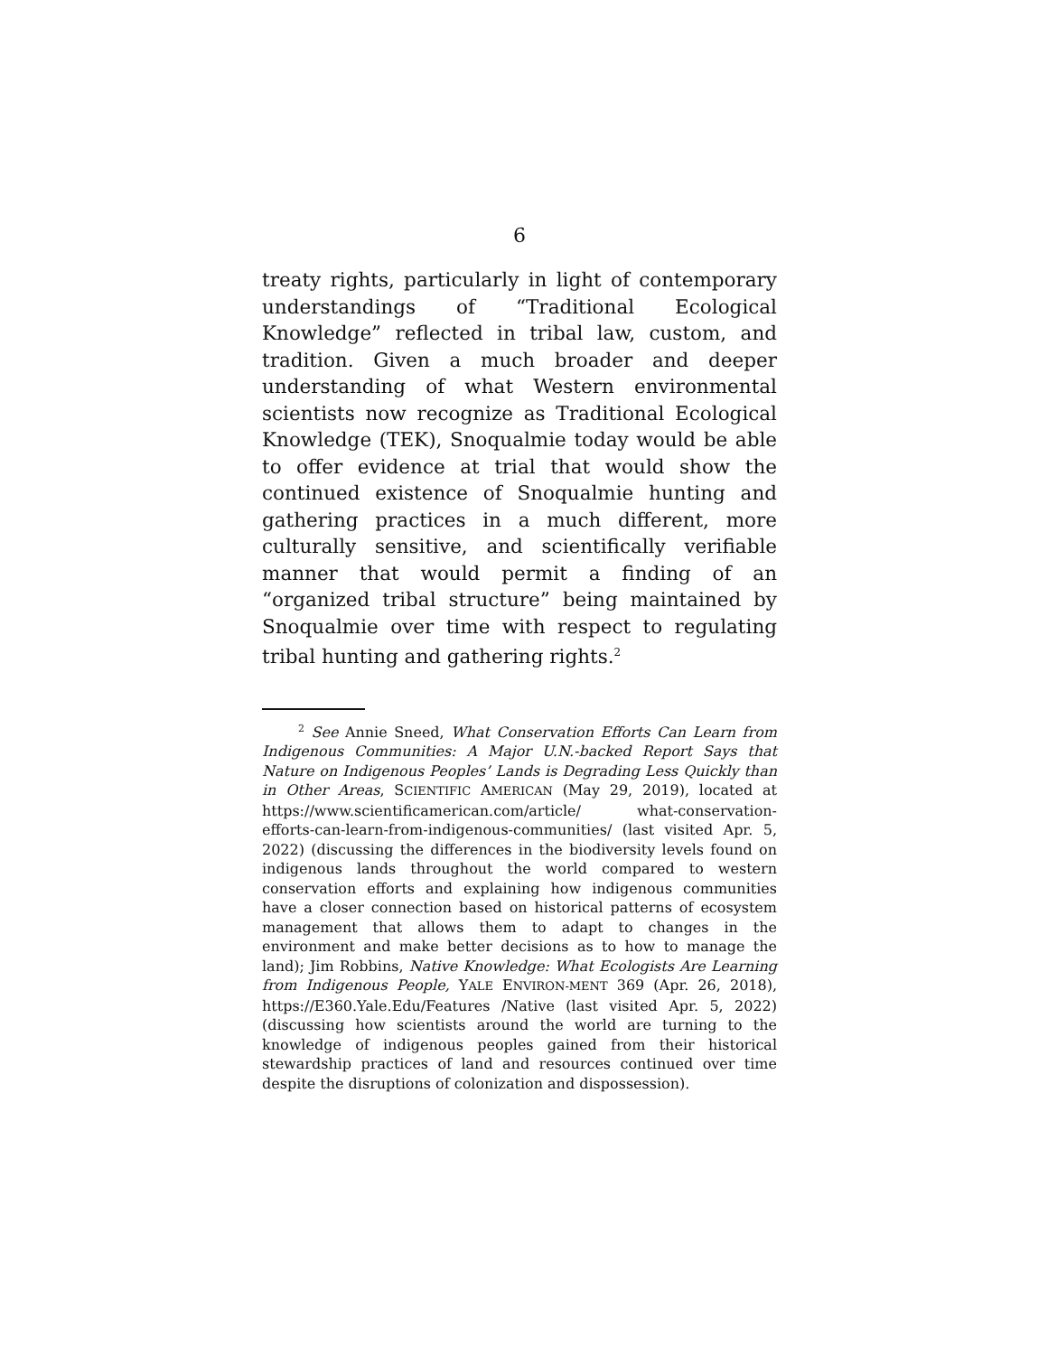6
treaty rights, particularly in light of contemporary understandings of “Traditional Ecological Knowledge” reflected in tribal law, custom, and tradition. Given a much broader and deeper understanding of what Western environmental scientists now recognize as Traditional Ecological Knowledge (TEK), Snoqualmie today would be able to offer evidence at trial that would show the continued existence of Snoqualmie hunting and gathering practices in a much different, more culturally sensitive, and scientifically verifiable manner that would permit a finding of an “organized tribal structure” being maintained by Snoqualmie over time with respect to regulating tribal hunting and gathering rights.<sup>2</sup>
<sup>2</sup> See Annie Sneed, What Conservation Efforts Can Learn from Indigenous Communities: A Major U.N.-backed Report Says that Nature on Indigenous Peoples’ Lands is Degrading Less Quickly than in Other Areas, SCIENTIFIC AMERICAN (May 29, 2019), located at https://www.scientificamerican.com/article/ what-conservation-efforts-can-learn-from-indigenous-communities/ (last visited Apr. 5, 2022) (discussing the differences in the biodiversity levels found on indigenous lands throughout the world compared to western conservation efforts and explaining how indigenous communities have a closer connection based on historical patterns of ecosystem management that allows them to adapt to changes in the environment and make better decisions as to how to manage the land); Jim Robbins, Native Knowledge: What Ecologists Are Learning from Indigenous People, YALE ENVIRON-MENT 369 (Apr. 26, 2018), https://E360.Yale.Edu/Features /Native (last visited Apr. 5, 2022) (discussing how scientists around the world are turning to the knowledge of indigenous peoples gained from their historical stewardship practices of land and resources continued over time despite the disruptions of colonization and dispossession).